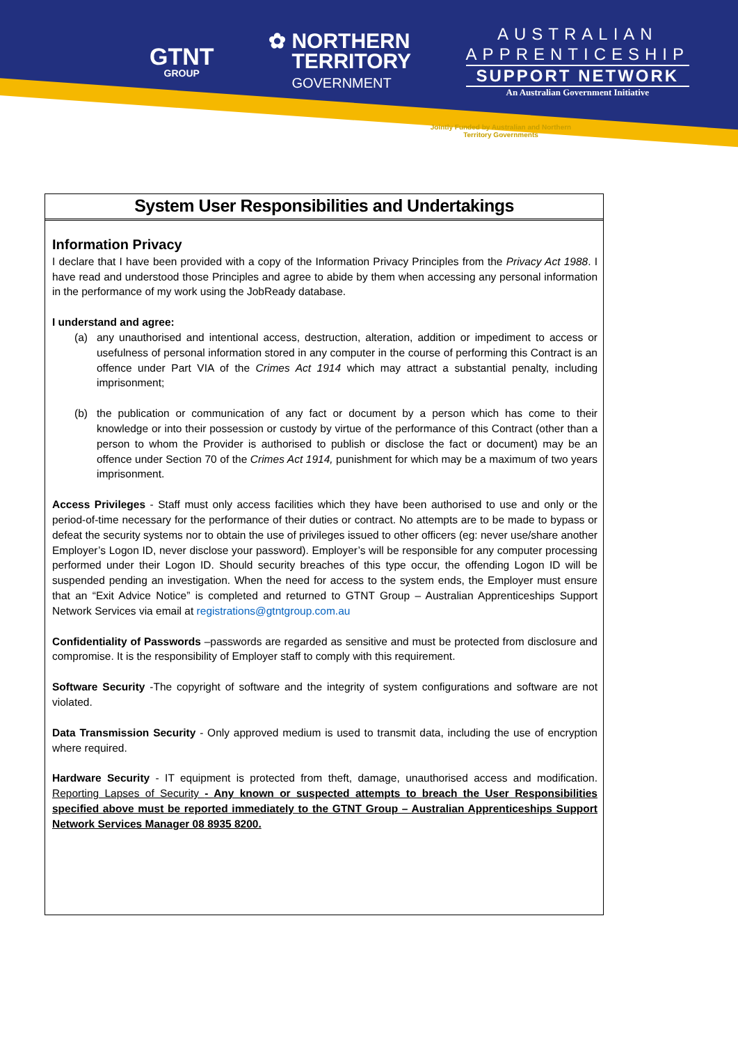GTNT
GROUP
✿ NORTHERN
TERRITORY
GOVERNMENT
AUSTRALIAN
APPRENTICESHIP
SUPPORT NETWORK
An Australian Government Initiative
Jointly Funded by Australian and Northern Territory Governments
System User Responsibilities and Undertakings
Information Privacy
I declare that I have been provided with a copy of the Information Privacy Principles from the Privacy Act 1988. I have read and understood those Principles and agree to abide by them when accessing any personal information in the performance of my work using the JobReady database.
I understand and agree:
(a) any unauthorised and intentional access, destruction, alteration, addition or impediment to access or usefulness of personal information stored in any computer in the course of performing this Contract is an offence under Part VIA of the Crimes Act 1914 which may attract a substantial penalty, including imprisonment;
(b) the publication or communication of any fact or document by a person which has come to their knowledge or into their possession or custody by virtue of the performance of this Contract (other than a person to whom the Provider is authorised to publish or disclose the fact or document) may be an offence under Section 70 of the Crimes Act 1914, punishment for which may be a maximum of two years imprisonment.
Access Privileges - Staff must only access facilities which they have been authorised to use and only or the period-of-time necessary for the performance of their duties or contract. No attempts are to be made to bypass or defeat the security systems nor to obtain the use of privileges issued to other officers (eg: never use/share another Employer’s Logon ID, never disclose your password). Employer’s will be responsible for any computer processing performed under their Logon ID. Should security breaches of this type occur, the offending Logon ID will be suspended pending an investigation. When the need for access to the system ends, the Employer must ensure that an “Exit Advice Notice” is completed and returned to GTNT Group – Australian Apprenticeships Support Network Services via email at registrations@gtntgroup.com.au
Confidentiality of Passwords –passwords are regarded as sensitive and must be protected from disclosure and compromise. It is the responsibility of Employer staff to comply with this requirement.
Software Security -The copyright of software and the integrity of system configurations and software are not violated.
Data Transmission Security - Only approved medium is used to transmit data, including the use of encryption where required.
Hardware Security - IT equipment is protected from theft, damage, unauthorised access and modification. Reporting Lapses of Security - Any known or suspected attempts to breach the User Responsibilities specified above must be reported immediately to the GTNT Group – Australian Apprenticeships Support Network Services Manager 08 8935 8200.